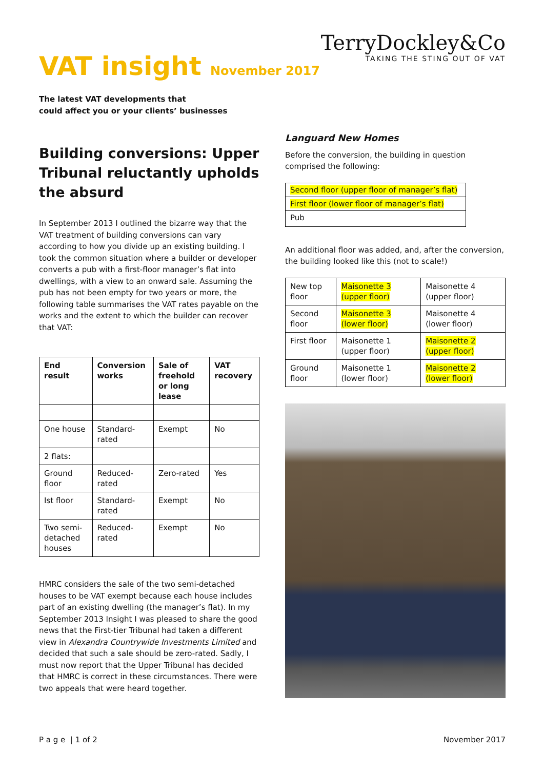VAT insight November 2017
TerryDockley&Co
TAKING THE STING OUT OF VAT
The latest VAT developments that
could affect you or your clients’ businesses
Building conversions: Upper Tribunal reluctantly upholds the absurd
In September 2013 I outlined the bizarre way that the VAT treatment of building conversions can vary according to how you divide up an existing building. I took the common situation where a builder or developer converts a pub with a first-floor manager’s flat into dwellings, with a view to an onward sale. Assuming the pub has not been empty for two years or more, the following table summarises the VAT rates payable on the works and the extent to which the builder can recover that VAT:
| End result | Conversion works | Sale of freehold or long lease | VAT recovery |
| --- | --- | --- | --- |
| One house | Standard-rated | Exempt | No |
| 2 flats: | | | |
| Ground floor | Reduced-rated | Zero-rated | Yes |
| Ist floor | Standard-rated | Exempt | No |
| Two semi-detached houses | Reduced-rated | Exempt | No |
HMRC considers the sale of the two semi-detached houses to be VAT exempt because each house includes part of an existing dwelling (the manager’s flat). In my September 2013 Insight I was pleased to share the good news that the First-tier Tribunal had taken a different view in Alexandra Countrywide Investments Limited and decided that such a sale should be zero-rated. Sadly, I must now report that the Upper Tribunal has decided that HMRC is correct in these circumstances. There were two appeals that were heard together.
Languard New Homes
Before the conversion, the building in question comprised the following:
| Second floor (upper floor of manager’s flat) |
| First floor (lower floor of manager’s flat) |
| Pub |
An additional floor was added, and, after the conversion, the building looked like this (not to scale!)
| New top floor | Maisonette 3 (upper floor) | Maisonette 4 (upper floor) |
| Second floor | Maisonette 3 (lower floor) | Maisonette 4 (lower floor) |
| First floor | Maisonette 1 (upper floor) | Maisonette 2 (upper floor) |
| Ground floor | Maisonette 1 (lower floor) | Maisonette 2 (lower floor) |
P a g e | 1 of 2 November 2017